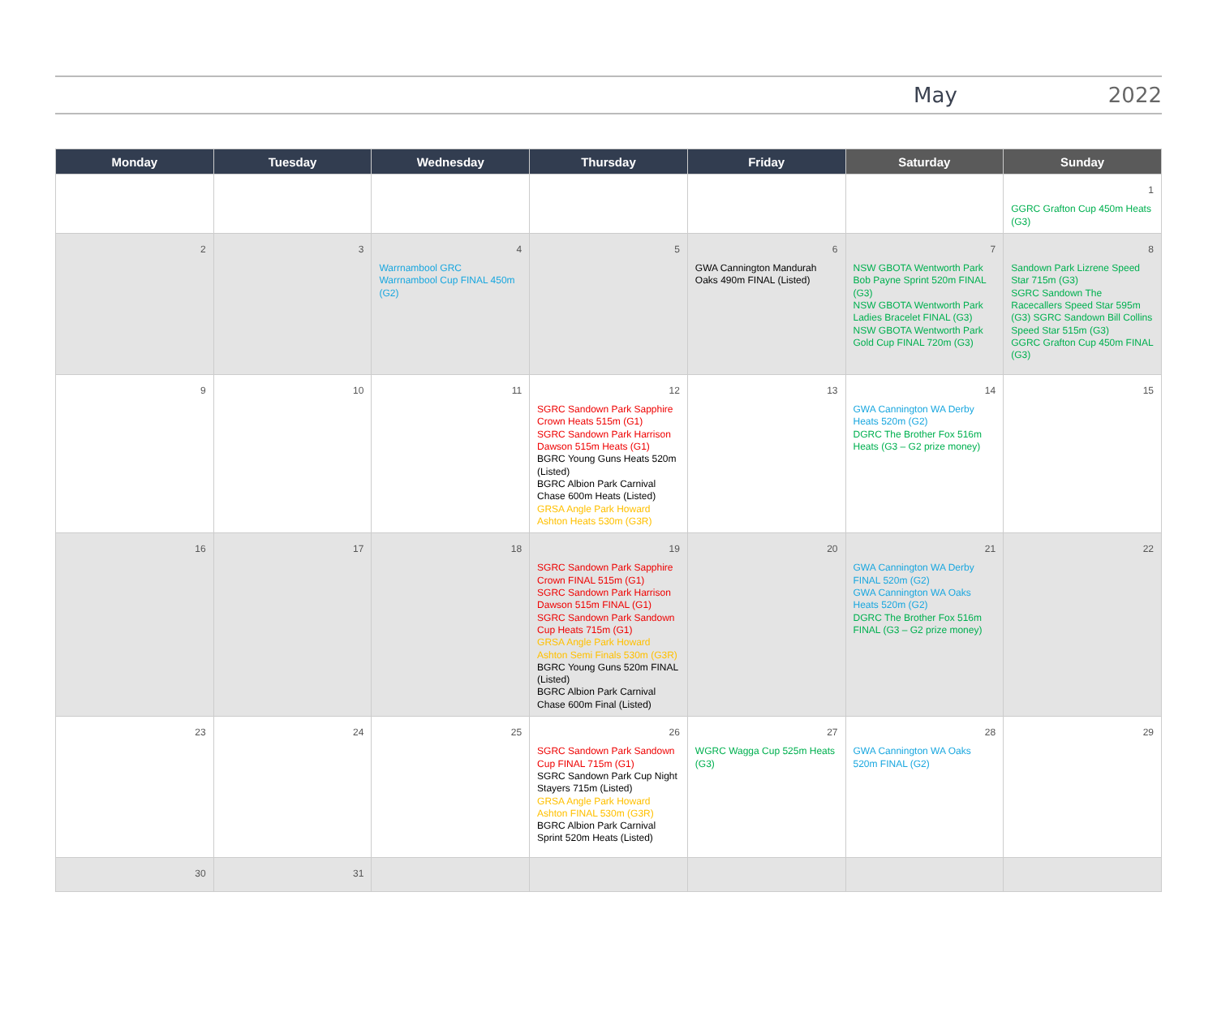May 2022
| Monday | Tuesday | Wednesday | Thursday | Friday | Saturday | Sunday |
| --- | --- | --- | --- | --- | --- | --- |
| | | | | | | 1 GGRC Grafton Cup 450m Heats (G3) |
| 2 | 3 | 4 Warrnambool GRC Warrnambool Cup FINAL 450m (G2) | 5 | 6 GWA Cannington Mandurah Oaks 490m FINAL (Listed) | 7 NSW GBOTA Wentworth Park Bob Payne Sprint 520m FINAL (G3) NSW GBOTA Wentworth Park Ladies Bracelet FINAL (G3) NSW GBOTA Wentworth Park Gold Cup FINAL 720m (G3) | 8 Sandown Park Lizrene Speed Star 715m (G3) SGRC Sandown The Racecallers Speed Star 595m (G3) SGRC Sandown Bill Collins Speed Star 515m (G3) GGRC Grafton Cup 450m FINAL (G3) |
| 9 | 10 | 11 | 12 SGRC Sandown Park Sapphire Crown Heats 515m (G1) SGRC Sandown Park Harrison Dawson 515m Heats (G1) BGRC Young Guns Heats 520m (Listed) BGRC Albion Park Carnival Chase 600m Heats (Listed) GRSA Angle Park Howard Ashton Heats 530m (G3R) | 13 | 14 GWA Cannington WA Derby Heats 520m (G2) DGRC The Brother Fox 516m Heats (G3 – G2 prize money) | 15 |
| 16 | 17 | 18 | 19 SGRC Sandown Park Sapphire Crown FINAL 515m (G1) SGRC Sandown Park Harrison Dawson 515m FINAL (G1) SGRC Sandown Park Sandown Cup Heats 715m (G1) GRSA Angle Park Howard Ashton Semi Finals 530m (G3R) BGRC Young Guns 520m FINAL (Listed) BGRC Albion Park Carnival Chase 600m Final (Listed) | 20 | 21 GWA Cannington WA Derby FINAL 520m (G2) GWA Cannington WA Oaks Heats 520m (G2) DGRC The Brother Fox 516m FINAL (G3 – G2 prize money) | 22 |
| 23 | 24 | 25 | 26 SGRC Sandown Park Sandown Cup FINAL 715m (G1) SGRC Sandown Park Cup Night Stayers 715m (Listed) GRSA Angle Park Howard Ashton FINAL 530m (G3R) BGRC Albion Park Carnival Sprint 520m Heats (Listed) | 27 WGRC Wagga Cup 525m Heats (G3) | 28 GWA Cannington WA Oaks 520m FINAL (G2) | 29 |
| 30 | 31 | | | | | |